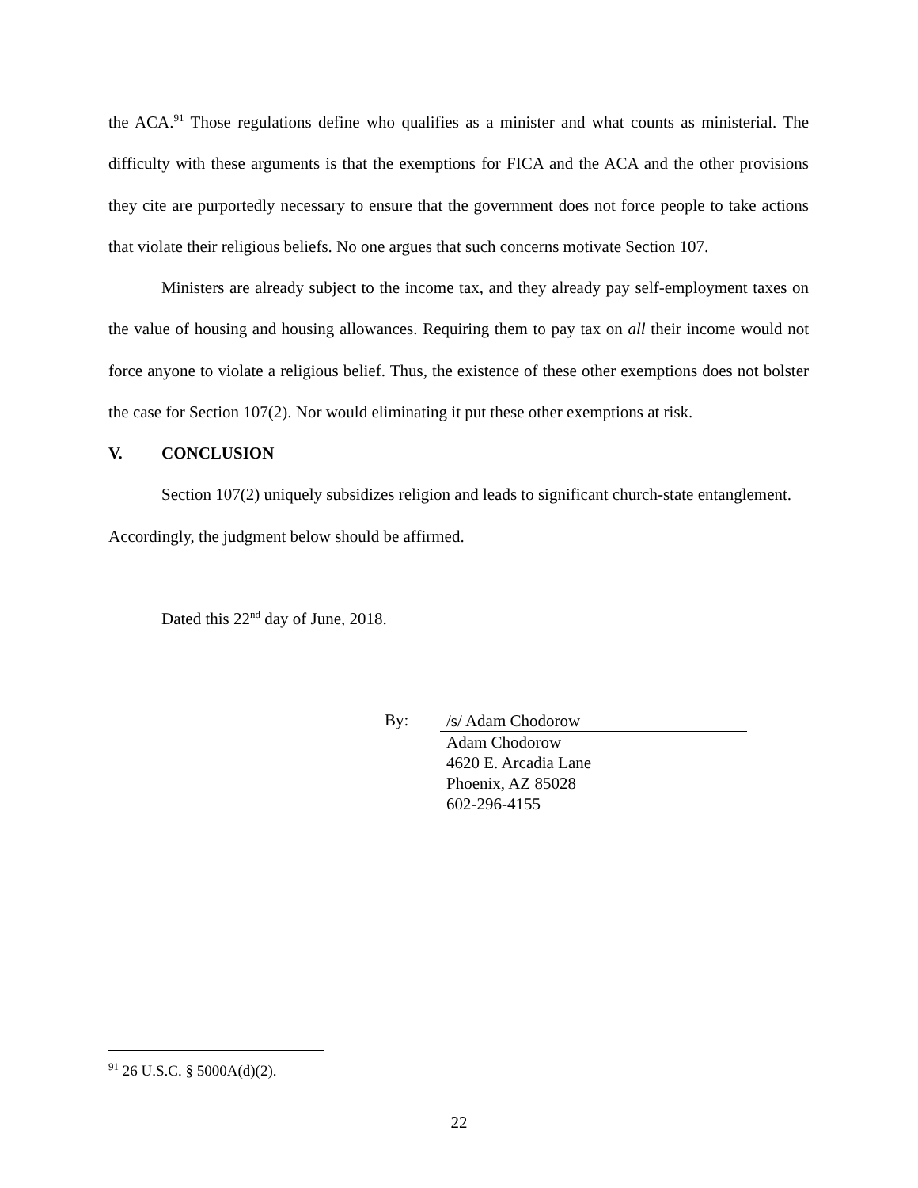the ACA.<sup>91</sup> Those regulations define who qualifies as a minister and what counts as ministerial. The difficulty with these arguments is that the exemptions for FICA and the ACA and the other provisions they cite are purportedly necessary to ensure that the government does not force people to take actions that violate their religious beliefs. No one argues that such concerns motivate Section 107.
Ministers are already subject to the income tax, and they already pay self-employment taxes on the value of housing and housing allowances. Requiring them to pay tax on all their income would not force anyone to violate a religious belief. Thus, the existence of these other exemptions does not bolster the case for Section 107(2). Nor would eliminating it put these other exemptions at risk.
V. CONCLUSION
Section 107(2) uniquely subsidizes religion and leads to significant church-state entanglement. Accordingly, the judgment below should be affirmed.
Dated this 22<sup>nd</sup> day of June, 2018.
By:
/s/ Adam Chodorow
Adam Chodorow
4620 E. Arcadia Lane
Phoenix, AZ 85028
602-296-4155
<sup>91</sup> 26 U.S.C. § 5000A(d)(2).
22